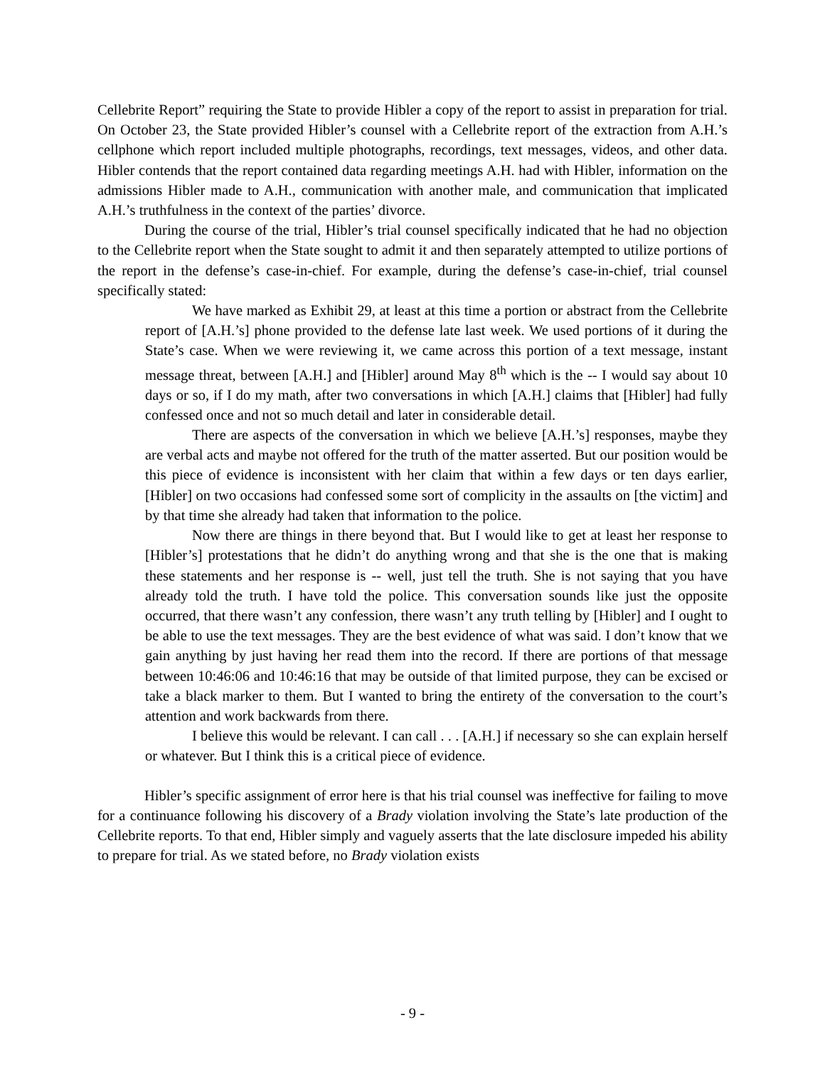Cellebrite Report” requiring the State to provide Hibler a copy of the report to assist in preparation for trial. On October 23, the State provided Hibler’s counsel with a Cellebrite report of the extraction from A.H.’s cellphone which report included multiple photographs, recordings, text messages, videos, and other data. Hibler contends that the report contained data regarding meetings A.H. had with Hibler, information on the admissions Hibler made to A.H., communication with another male, and communication that implicated A.H.’s truthfulness in the context of the parties’ divorce.
During the course of the trial, Hibler’s trial counsel specifically indicated that he had no objection to the Cellebrite report when the State sought to admit it and then separately attempted to utilize portions of the report in the defense’s case-in-chief. For example, during the defense’s case-in-chief, trial counsel specifically stated:
We have marked as Exhibit 29, at least at this time a portion or abstract from the Cellebrite report of [A.H.’s] phone provided to the defense late last week. We used portions of it during the State’s case. When we were reviewing it, we came across this portion of a text message, instant message threat, between [A.H.] and [Hibler] around May 8<sup>th</sup> which is the -- I would say about 10 days or so, if I do my math, after two conversations in which [A.H.] claims that [Hibler] had fully confessed once and not so much detail and later in considerable detail.
There are aspects of the conversation in which we believe [A.H.’s] responses, maybe they are verbal acts and maybe not offered for the truth of the matter asserted. But our position would be this piece of evidence is inconsistent with her claim that within a few days or ten days earlier, [Hibler] on two occasions had confessed some sort of complicity in the assaults on [the victim] and by that time she already had taken that information to the police.
Now there are things in there beyond that. But I would like to get at least her response to [Hibler’s] protestations that he didn’t do anything wrong and that she is the one that is making these statements and her response is -- well, just tell the truth. She is not saying that you have already told the truth. I have told the police. This conversation sounds like just the opposite occurred, that there wasn’t any confession, there wasn’t any truth telling by [Hibler] and I ought to be able to use the text messages. They are the best evidence of what was said. I don’t know that we gain anything by just having her read them into the record. If there are portions of that message between 10:46:06 and 10:46:16 that may be outside of that limited purpose, they can be excised or take a black marker to them. But I wanted to bring the entirety of the conversation to the court’s attention and work backwards from there.
I believe this would be relevant. I can call . . . [A.H.] if necessary so she can explain herself or whatever. But I think this is a critical piece of evidence.
Hibler’s specific assignment of error here is that his trial counsel was ineffective for failing to move for a continuance following his discovery of a Brady violation involving the State’s late production of the Cellebrite reports. To that end, Hibler simply and vaguely asserts that the late disclosure impeded his ability to prepare for trial. As we stated before, no Brady violation exists
- 9 -